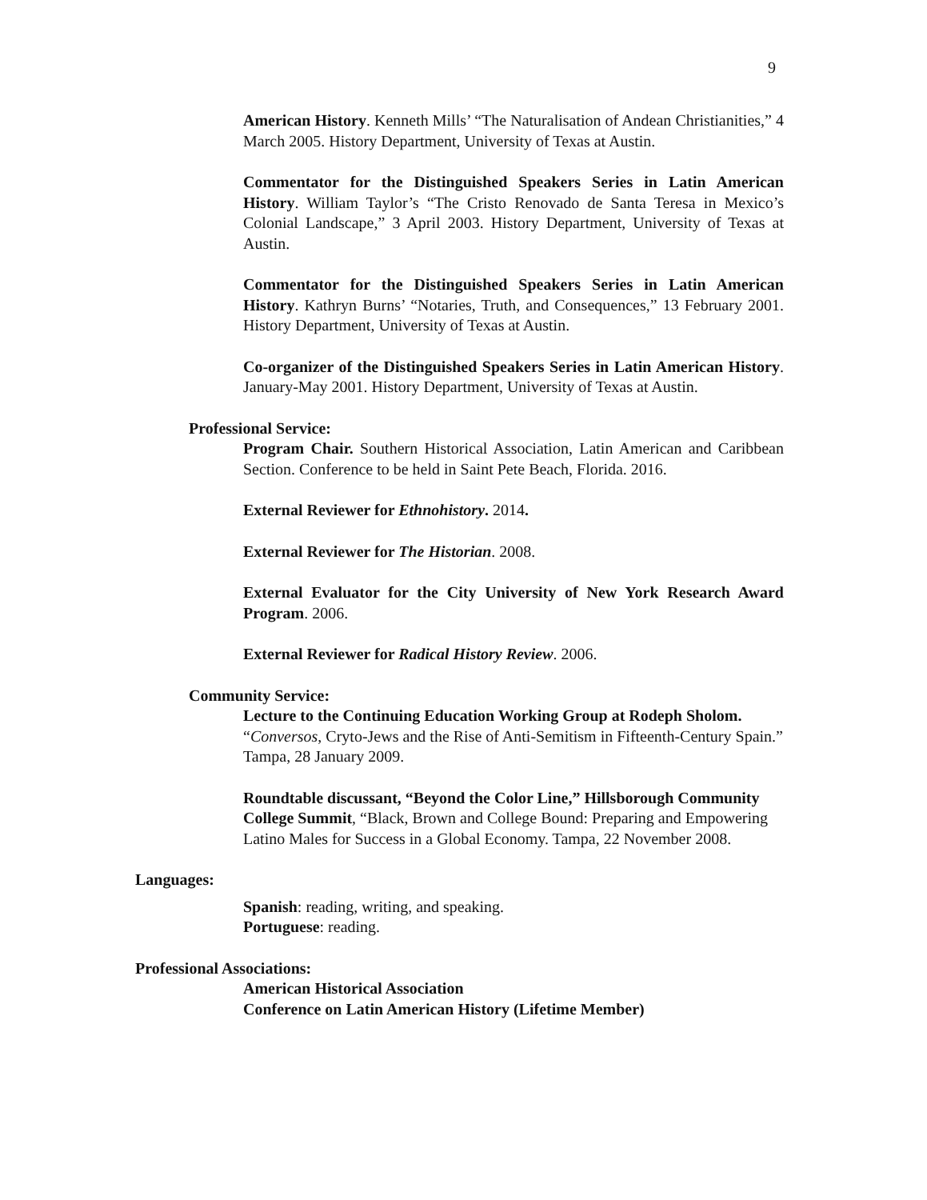9
American History. Kenneth Mills’ “The Naturalisation of Andean Christianities,” 4 March 2005. History Department, University of Texas at Austin.
Commentator for the Distinguished Speakers Series in Latin American History. William Taylor’s “The Cristo Renovado de Santa Teresa in Mexico’s Colonial Landscape,” 3 April 2003. History Department, University of Texas at Austin.
Commentator for the Distinguished Speakers Series in Latin American History. Kathryn Burns’ “Notaries, Truth, and Consequences,” 13 February 2001. History Department, University of Texas at Austin.
Co-organizer of the Distinguished Speakers Series in Latin American History. January-May 2001. History Department, University of Texas at Austin.
Professional Service:
Program Chair. Southern Historical Association, Latin American and Caribbean Section. Conference to be held in Saint Pete Beach, Florida. 2016.
External Reviewer for Ethnohistory. 2014.
External Reviewer for The Historian. 2008.
External Evaluator for the City University of New York Research Award Program. 2006.
External Reviewer for Radical History Review. 2006.
Community Service:
Lecture to the Continuing Education Working Group at Rodeph Sholom. “Conversos, Cryto-Jews and the Rise of Anti-Semitism in Fifteenth-Century Spain.” Tampa, 28 January 2009.
Roundtable discussant, “Beyond the Color Line,” Hillsborough Community College Summit, “Black, Brown and College Bound: Preparing and Empowering Latino Males for Success in a Global Economy. Tampa, 22 November 2008.
Languages:
Spanish: reading, writing, and speaking.
Portuguese: reading.
Professional Associations:
American Historical Association
Conference on Latin American History (Lifetime Member)